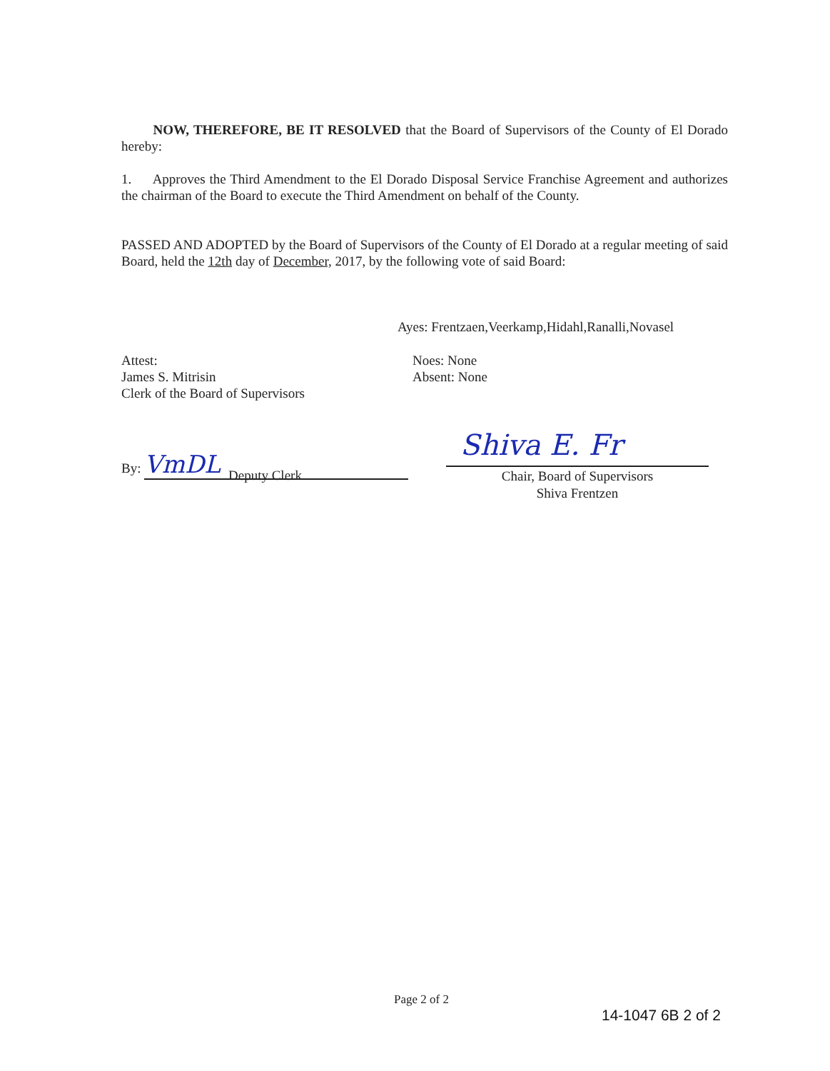NOW, THEREFORE, BE IT RESOLVED that the Board of Supervisors of the County of El Dorado hereby:
1. Approves the Third Amendment to the El Dorado Disposal Service Franchise Agreement and authorizes the chairman of the Board to execute the Third Amendment on behalf of the County.
PASSED AND ADOPTED by the Board of Supervisors of the County of El Dorado at a regular meeting of said Board, held the 12th day of December, 2017, by the following vote of said Board:
Ayes: Frentzaen,Veerkamp,Hidahl,Ranalli,Novasel
Attest:
James S. Mitrisin
Clerk of the Board of Supervisors
Noes: None
Absent: None
By: VmDL
Deputy Clerk
Shiva E. Fr
Chair, Board of Supervisors
Shiva Frentzen
Page 2 of 2
14-1047 6B 2 of 2